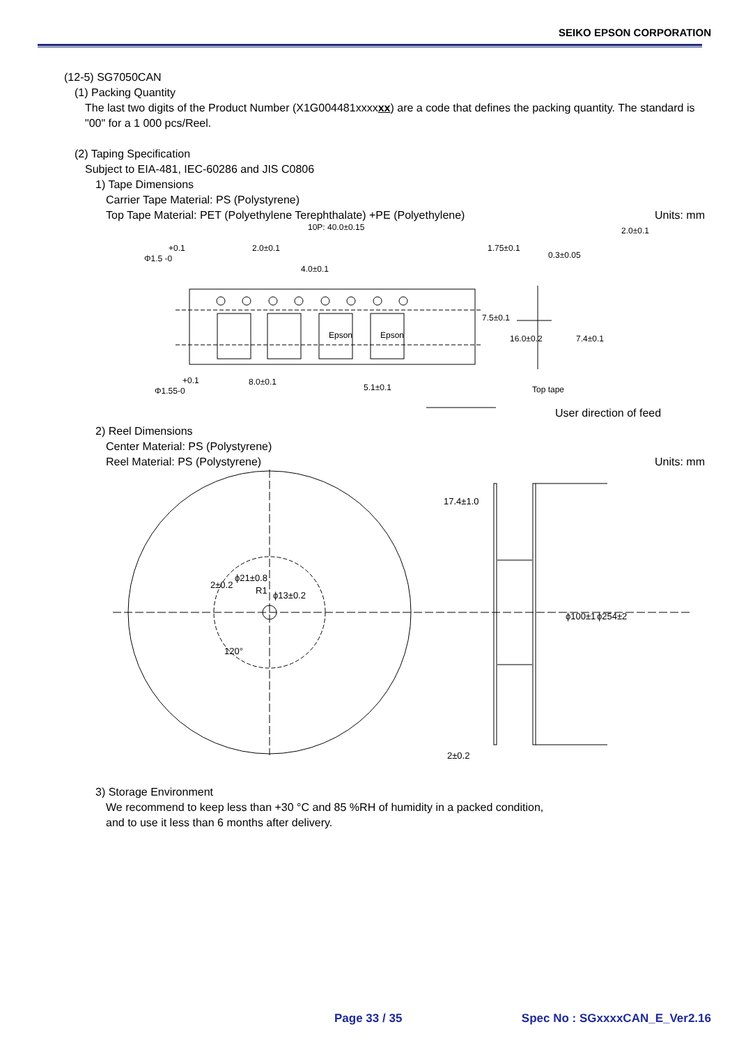SEIKO EPSON CORPORATION
(12-5) SG7050CAN
(1) Packing Quantity
The last two digits of the Product Number (X1G004481xxxxxx) are a code that defines the packing quantity. The standard is "00" for a 1 000 pcs/Reel.
(2) Taping Specification
Subject to EIA-481, IEC-60286 and JIS C0806
1) Tape Dimensions
Carrier Tape Material: PS (Polystyrene)
Top Tape Material: PET (Polyethylene Terephthalate) +PE (Polyethylene) Units: mm
10P: 40.0±0.15
2.0±0.1
4.0±0.1
+0.1
Φ1.5 -0
+0.1
Φ1.55-0
8.0±0.1
5.1±0.1
1.75±0.1
7.5±0.1
16.0±0.2
0.3±0.05
2.0±0.1
7.4±0.1
Epson
Epson
Top tape
User direction of feed
2) Reel Dimensions
Center Material: PS (Polystyrene)
Reel Material: PS (Polystyrene) Units: mm
ϕ21±0.8
R1
ϕ13±0.2
120°
17.4±1.0
2±0.2
ϕ100±1
ϕ254±2
2±0.2
3) Storage Environment
We recommend to keep less than +30 °C and 85 %RH of humidity in a packed condition,
and to use it less than 6 months after delivery.
Page 33 / 35 Spec No : SGxxxxCAN_E_Ver2.16